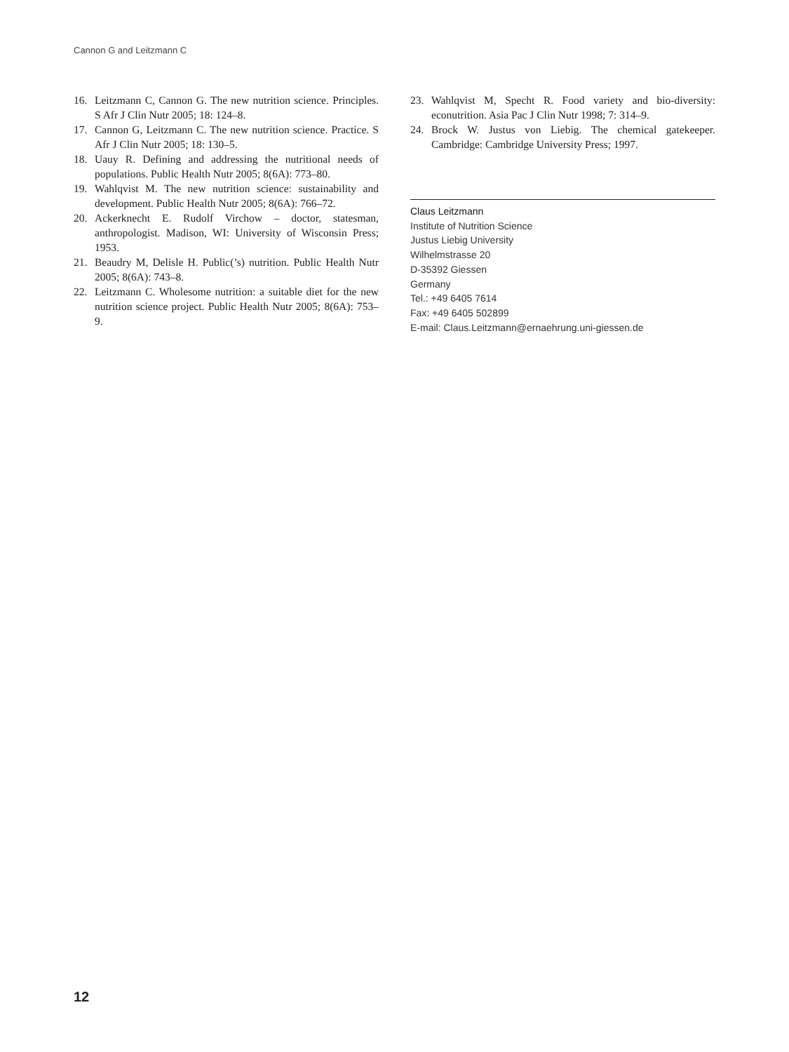Cannon G and Leitzmann C
16. Leitzmann C, Cannon G. The new nutrition science. Principles. S Afr J Clin Nutr 2005; 18: 124–8.
17. Cannon G, Leitzmann C. The new nutrition science. Practice. S Afr J Clin Nutr 2005; 18: 130–5.
18. Uauy R. Defining and addressing the nutritional needs of populations. Public Health Nutr 2005; 8(6A): 773–80.
19. Wahlqvist M. The new nutrition science: sustainability and development. Public Health Nutr 2005; 8(6A): 766–72.
20. Ackerknecht E. Rudolf Virchow – doctor, statesman, anthropologist. Madison, WI: University of Wisconsin Press; 1953.
21. Beaudry M, Delisle H. Public(’s) nutrition. Public Health Nutr 2005; 8(6A): 743–8.
22. Leitzmann C. Wholesome nutrition: a suitable diet for the new nutrition science project. Public Health Nutr 2005; 8(6A): 753–9.
23. Wahlqvist M, Specht R. Food variety and bio-diversity: econutrition. Asia Pac J Clin Nutr 1998; 7: 314–9.
24. Brock W. Justus von Liebig. The chemical gatekeeper. Cambridge: Cambridge University Press; 1997.
Claus Leitzmann
Institute of Nutrition Science
Justus Liebig University
Wilhelmstrasse 20
D-35392 Giessen
Germany
Tel.: +49 6405 7614
Fax: +49 6405 502899
E-mail: Claus.Leitzmann@ernaehrung.uni-giessen.de
12